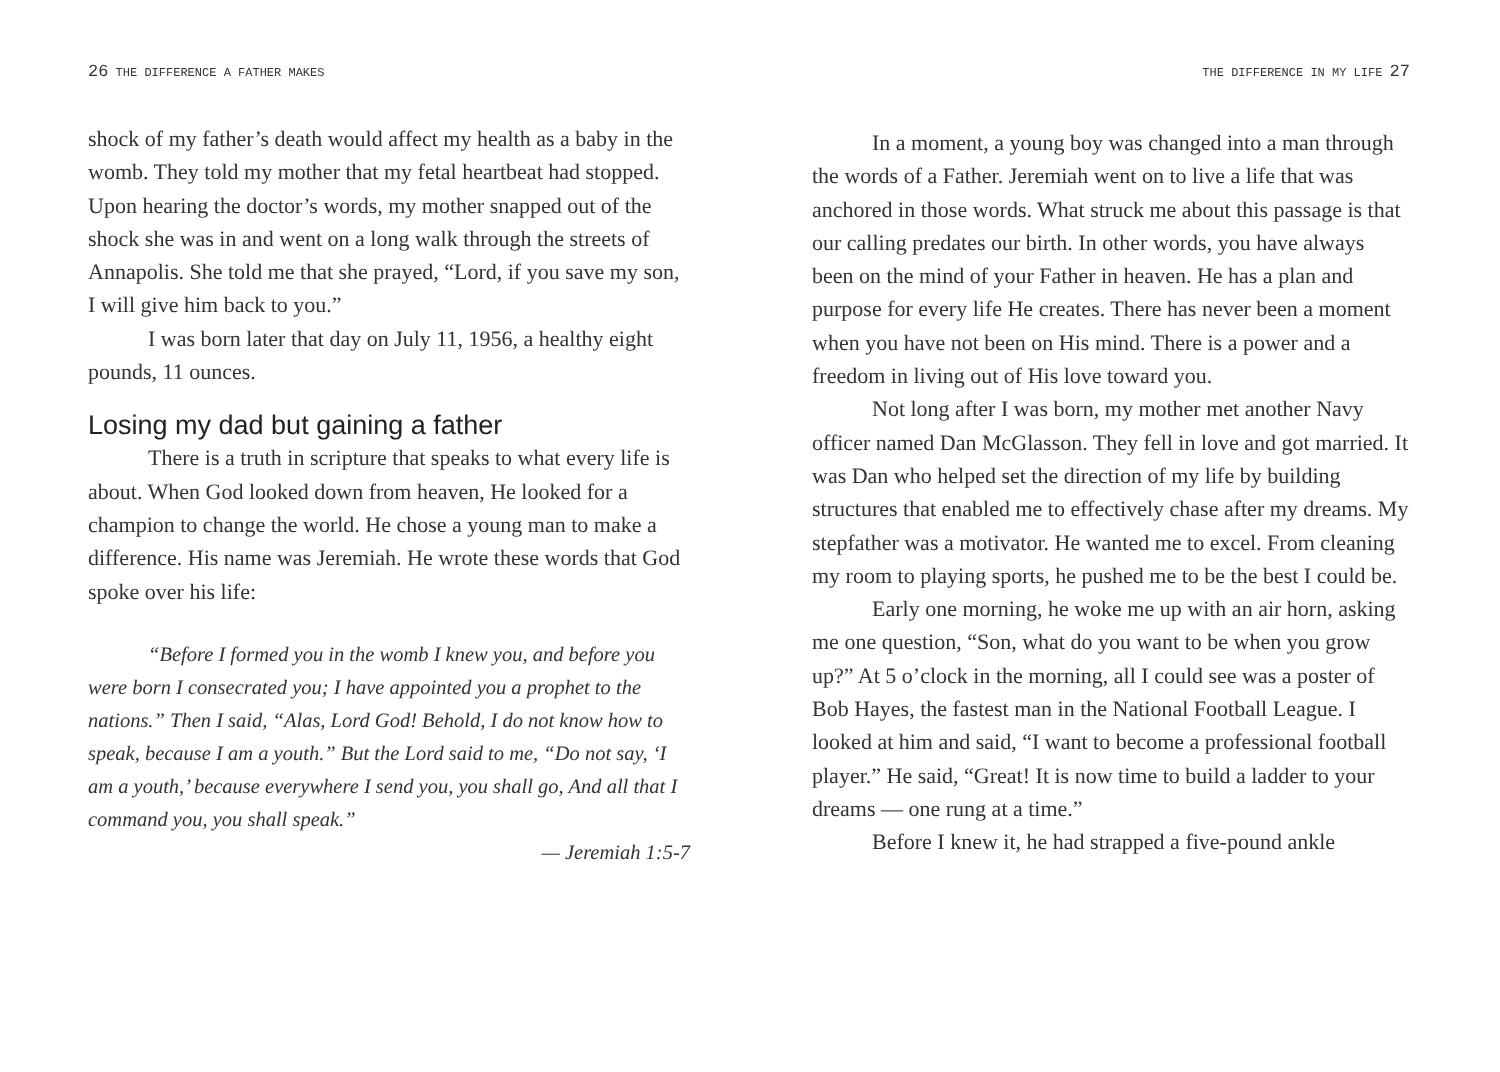26 THE DIFFERENCE A FATHER MAKES
shock of my father’s death would affect my health as a baby in the womb. They told my mother that my fetal heartbeat had stopped. Upon hearing the doctor’s words, my mother snapped out of the shock she was in and went on a long walk through the streets of Annapolis. She told me that she prayed, “Lord, if you save my son, I will give him back to you.”
I was born later that day on July 11, 1956, a healthy eight pounds, 11 ounces.
Losing my dad but gaining a father
There is a truth in scripture that speaks to what every life is about. When God looked down from heaven, He looked for a champion to change the world. He chose a young man to make a difference. His name was Jeremiah. He wrote these words that God spoke over his life:
“Before I formed you in the womb I knew you, and before you were born I consecrated you; I have appointed you a prophet to the nations.” Then I said, “Alas, Lord God! Behold, I do not know how to speak, because I am a youth.” But the Lord said to me, “Do not say, ‘I am a youth,’ because everywhere I send you, you shall go, And all that I command you, you shall speak.”
— Jeremiah 1:5-7
THE DIFFERENCE IN MY LIFE 27
In a moment, a young boy was changed into a man through the words of a Father. Jeremiah went on to live a life that was anchored in those words. What struck me about this passage is that our calling predates our birth. In other words, you have always been on the mind of your Father in heaven. He has a plan and purpose for every life He creates. There has never been a moment when you have not been on His mind. There is a power and a freedom in living out of His love toward you.
Not long after I was born, my mother met another Navy officer named Dan McGlasson. They fell in love and got married. It was Dan who helped set the direction of my life by building structures that enabled me to effectively chase after my dreams. My stepfather was a motivator. He wanted me to excel. From cleaning my room to playing sports, he pushed me to be the best I could be.
Early one morning, he woke me up with an air horn, asking me one question, “Son, what do you want to be when you grow up?” At 5 o’clock in the morning, all I could see was a poster of Bob Hayes, the fastest man in the National Football League. I looked at him and said, “I want to become a professional football player.” He said, “Great! It is now time to build a ladder to your dreams — one rung at a time.”
Before I knew it, he had strapped a five-pound ankle